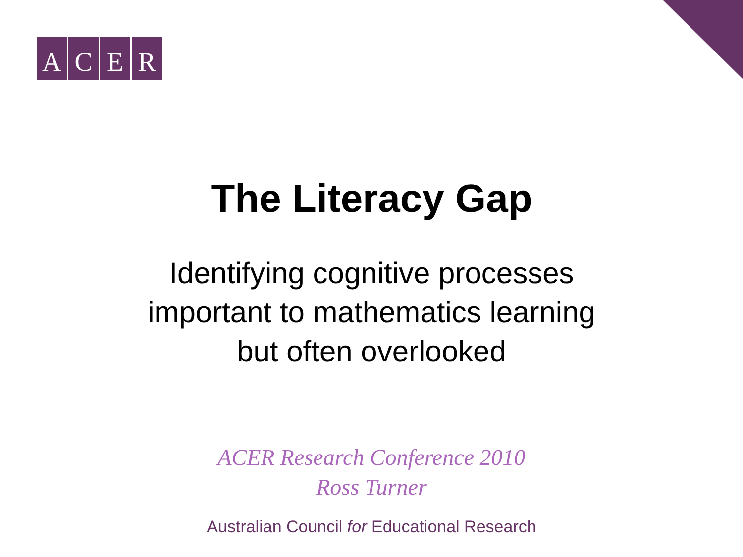ACER
The Literacy Gap
Identifying cognitive processes
important to mathematics learning
but often overlooked
ACER Research Conference 2010
Ross Turner
Australian Council for Educational Research